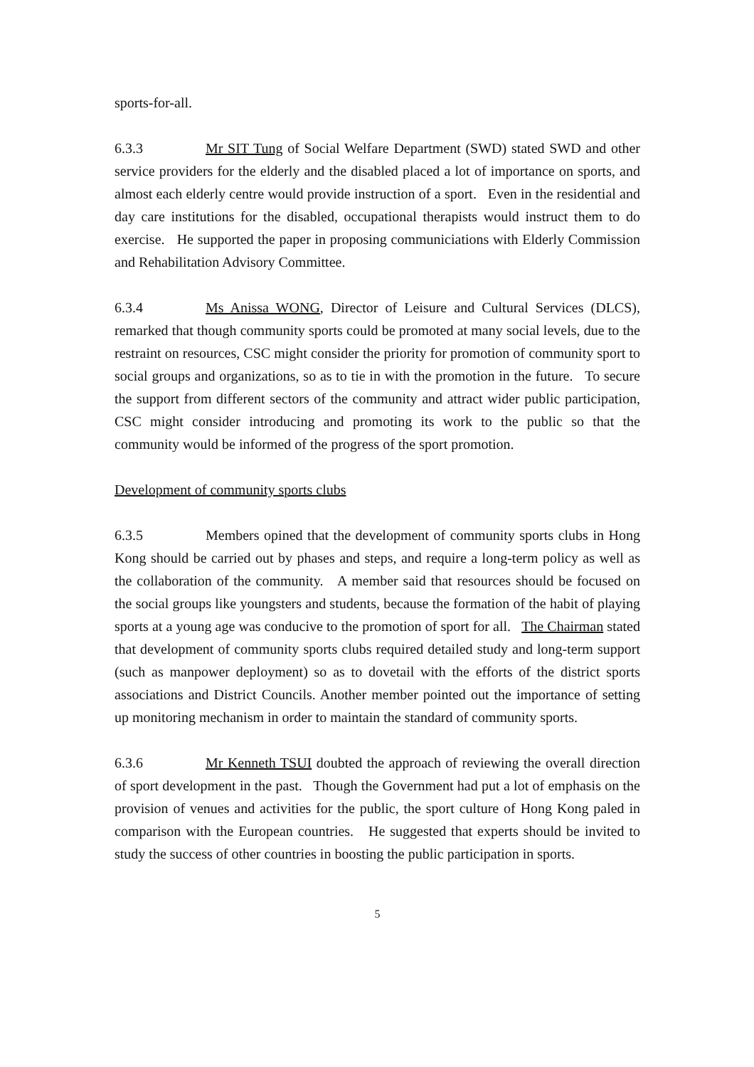sports-for-all.
6.3.3 Mr SIT Tung of Social Welfare Department (SWD) stated SWD and other service providers for the elderly and the disabled placed a lot of importance on sports, and almost each elderly centre would provide instruction of a sport. Even in the residential and day care institutions for the disabled, occupational therapists would instruct them to do exercise. He supported the paper in proposing communiciations with Elderly Commission and Rehabilitation Advisory Committee.
6.3.4 Ms Anissa WONG, Director of Leisure and Cultural Services (DLCS), remarked that though community sports could be promoted at many social levels, due to the restraint on resources, CSC might consider the priority for promotion of community sport to social groups and organizations, so as to tie in with the promotion in the future. To secure the support from different sectors of the community and attract wider public participation, CSC might consider introducing and promoting its work to the public so that the community would be informed of the progress of the sport promotion.
Development of community sports clubs
6.3.5 Members opined that the development of community sports clubs in Hong Kong should be carried out by phases and steps, and require a long-term policy as well as the collaboration of the community. A member said that resources should be focused on the social groups like youngsters and students, because the formation of the habit of playing sports at a young age was conducive to the promotion of sport for all. The Chairman stated that development of community sports clubs required detailed study and long-term support (such as manpower deployment) so as to dovetail with the efforts of the district sports associations and District Councils. Another member pointed out the importance of setting up monitoring mechanism in order to maintain the standard of community sports.
6.3.6 Mr Kenneth TSUI doubted the approach of reviewing the overall direction of sport development in the past. Though the Government had put a lot of emphasis on the provision of venues and activities for the public, the sport culture of Hong Kong paled in comparison with the European countries. He suggested that experts should be invited to study the success of other countries in boosting the public participation in sports.
5